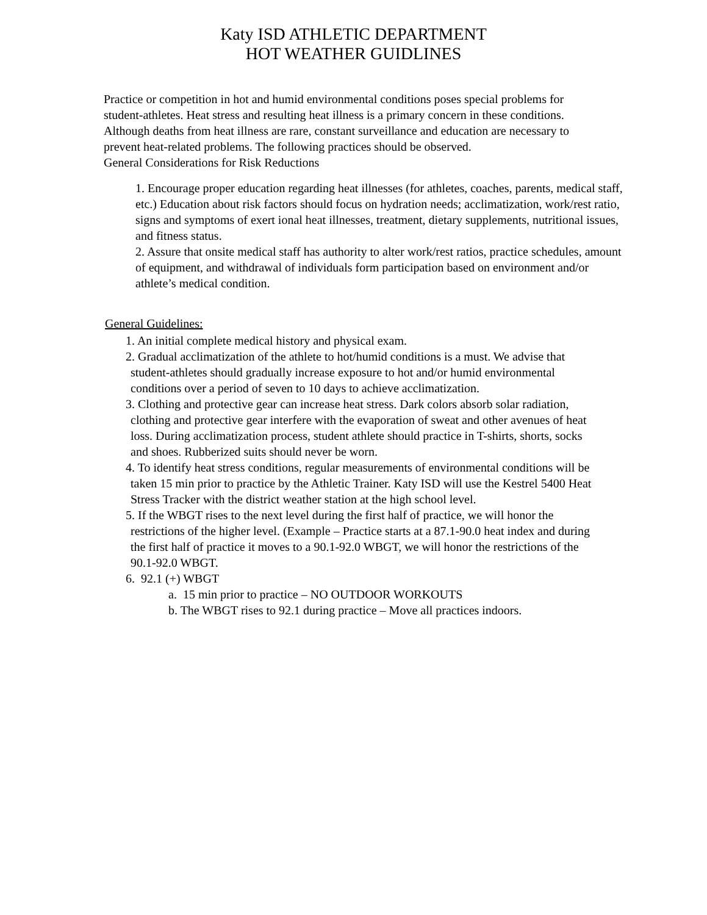Katy ISD ATHLETIC DEPARTMENT
HOT WEATHER GUIDLINES
Practice or competition in hot and humid environmental conditions poses special problems for student-athletes. Heat stress and resulting heat illness is a primary concern in these conditions. Although deaths from heat illness are rare, constant surveillance and education are necessary to prevent heat-related problems. The following practices should be observed.
General Considerations for Risk Reductions
1. Encourage proper education regarding heat illnesses (for athletes, coaches, parents, medical staff, etc.) Education about risk factors should focus on hydration needs; acclimatization, work/rest ratio, signs and symptoms of exert ional heat illnesses, treatment, dietary supplements, nutritional issues, and fitness status.
2. Assure that onsite medical staff has authority to alter work/rest ratios, practice schedules, amount of equipment, and withdrawal of individuals form participation based on environment and/or athlete’s medical condition.
General Guidelines:
1. An initial complete medical history and physical exam.
2. Gradual acclimatization of the athlete to hot/humid conditions is a must. We advise that student-athletes should gradually increase exposure to hot and/or humid environmental conditions over a period of seven to 10 days to achieve acclimatization.
3. Clothing and protective gear can increase heat stress. Dark colors absorb solar radiation, clothing and protective gear interfere with the evaporation of sweat and other avenues of heat loss. During acclimatization process, student athlete should practice in T-shirts, shorts, socks and shoes. Rubberized suits should never be worn.
4. To identify heat stress conditions, regular measurements of environmental conditions will be taken 15 min prior to practice by the Athletic Trainer. Katy ISD will use the Kestrel 5400 Heat Stress Tracker with the district weather station at the high school level.
5. If the WBGT rises to the next level during the first half of practice, we will honor the restrictions of the higher level. (Example – Practice starts at a 87.1-90.0 heat index and during the first half of practice it moves to a 90.1-92.0 WBGT, we will honor the restrictions of the 90.1-92.0 WBGT.
6. 92.1 (+) WBGT
a. 15 min prior to practice – NO OUTDOOR WORKOUTS
b. The WBGT rises to 92.1 during practice – Move all practices indoors.